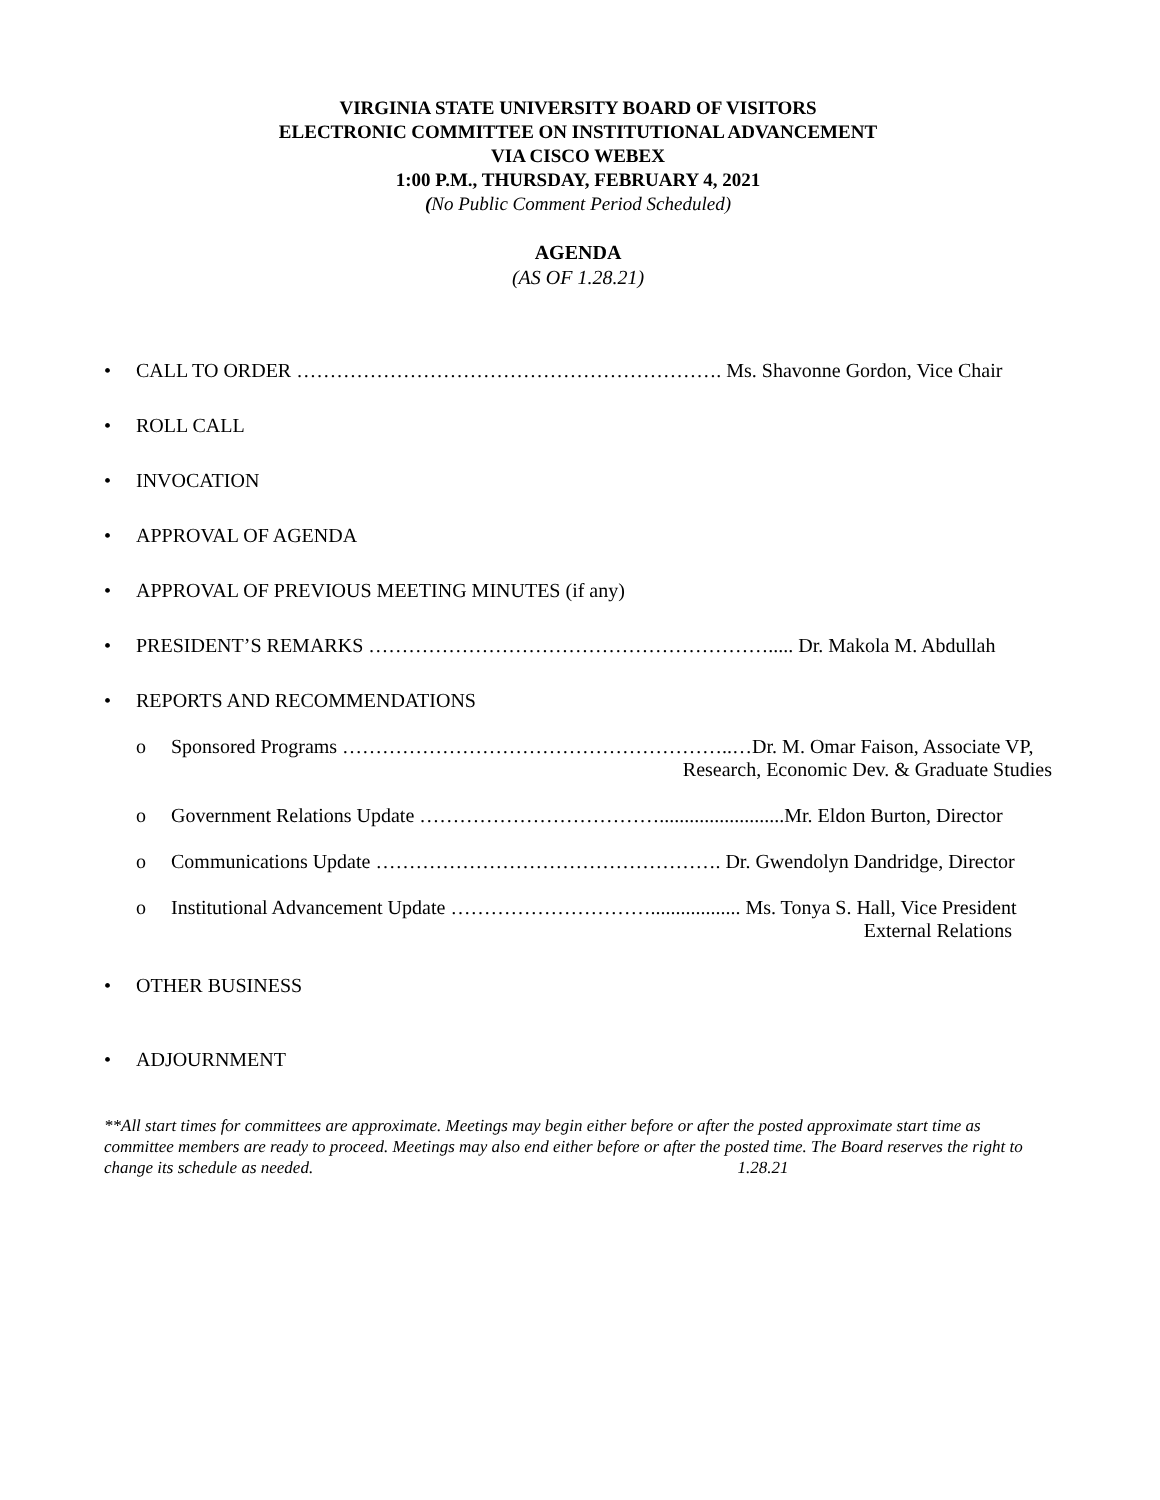VIRGINIA STATE UNIVERSITY BOARD OF VISITORS
ELECTRONIC COMMITTEE ON INSTITUTIONAL ADVANCEMENT
VIA CISCO WEBEX
1:00 P.M., THURSDAY, FEBRUARY 4, 2021
(No Public Comment Period Scheduled)
AGENDA
(AS OF 1.28.21)
• CALL TO ORDER ………………………………………………………. Ms. Shavonne Gordon, Vice Chair
• ROLL CALL
• INVOCATION
• APPROVAL OF AGENDA
• APPROVAL OF PREVIOUS MEETING MINUTES (if any)
• PRESIDENT’S REMARKS ……………………………………………………..... Dr. Makola M. Abdullah
• REPORTS AND RECOMMENDATIONS
o Sponsored Programs …………………………………………………..…Dr. M. Omar Faison, Associate VP,
Research, Economic Dev. & Graduate Studies
o Government Relations Update ……………………………….........................Mr. Eldon Burton, Director
o Communications Update ……………………………………………. Dr. Gwendolyn Dandridge, Director
o Institutional Advancement Update ………………………….................. Ms. Tonya S. Hall, Vice President
External Relations
• OTHER BUSINESS
• ADJOURNMENT
**All start times for committees are approximate. Meetings may begin either before or after the posted approximate start time as committee members are ready to proceed. Meetings may also end either before or after the posted time. The Board reserves the right to change its schedule as needed. 1.28.21